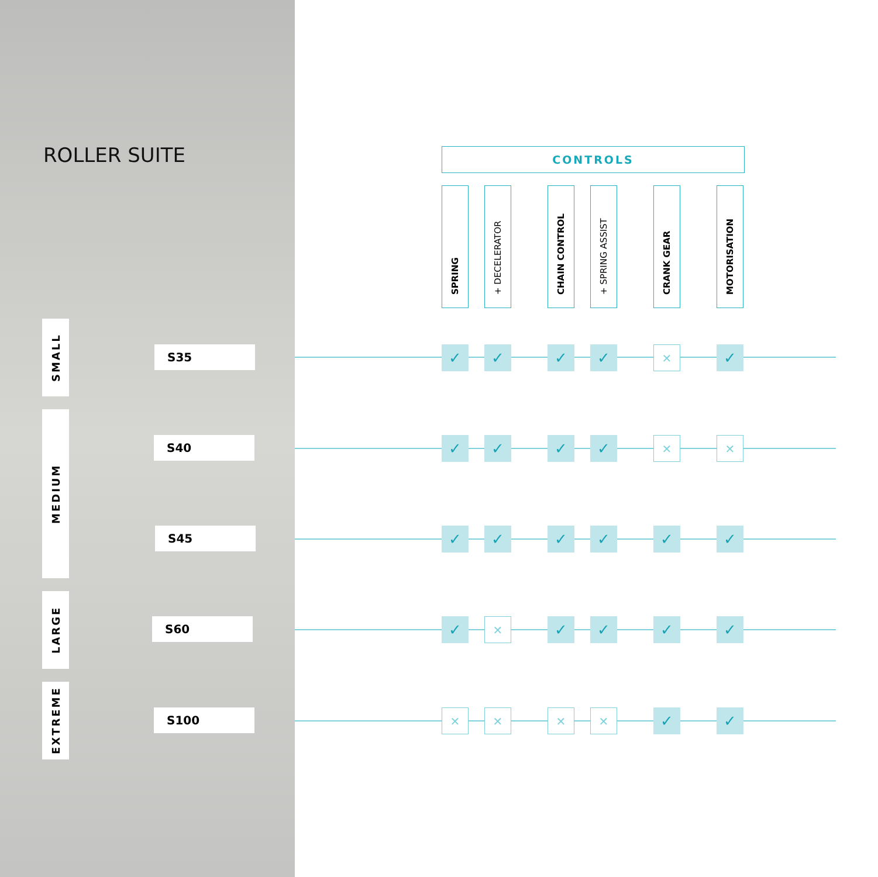ROLLER SUITE CONTROLS
SPRING
+ DECELERATOR
CHAIN CONTROL
+ SPRING ASSIST
CRANK GEAR
MOTORISATION
SMALL
MEDIUM
LARGE
EXTREME
| S35 ✓ ✓ ✓ ✓ ✕ ✓ |
| S40 ✓ ✓ ✓ ✓ ✕ ✕ |
| S45 ✓ ✓ ✓ ✓ ✓ ✓ |
| S60 ✓ ✕ ✓ ✓ ✓ ✓ |
| S100 ✕ ✕ ✕ ✕ ✓ ✓ |